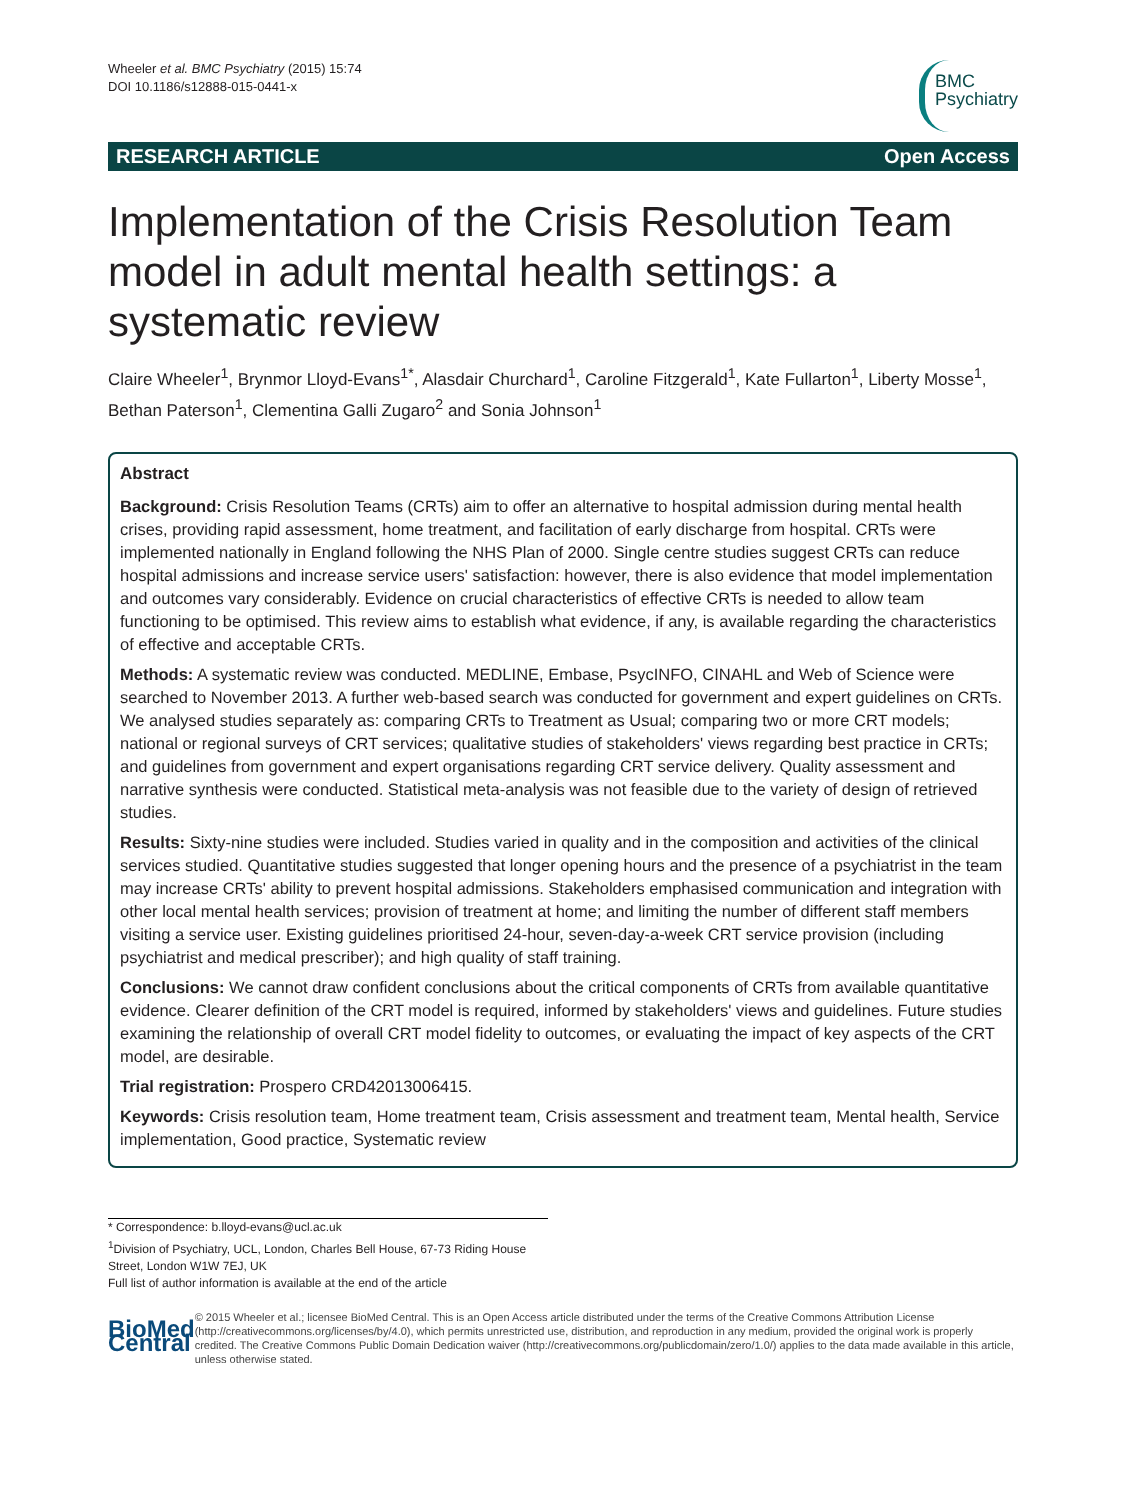Wheeler et al. BMC Psychiatry (2015) 15:74
DOI 10.1186/s12888-015-0441-x
BMC
Psychiatry
RESEARCH ARTICLE Open Access
Implementation of the Crisis Resolution Team model in adult mental health settings: a systematic review
Claire Wheeler<sup>1</sup>, Brynmor Lloyd-Evans<sup>1*</sup>, Alasdair Churchard<sup>1</sup>, Caroline Fitzgerald<sup>1</sup>, Kate Fullarton<sup>1</sup>, Liberty Mosse<sup>1</sup>, Bethan Paterson<sup>1</sup>, Clementina Galli Zugaro<sup>2</sup> and Sonia Johnson<sup>1</sup>
Abstract
Background: Crisis Resolution Teams (CRTs) aim to offer an alternative to hospital admission during mental health crises, providing rapid assessment, home treatment, and facilitation of early discharge from hospital. CRTs were implemented nationally in England following the NHS Plan of 2000. Single centre studies suggest CRTs can reduce hospital admissions and increase service users' satisfaction: however, there is also evidence that model implementation and outcomes vary considerably. Evidence on crucial characteristics of effective CRTs is needed to allow team functioning to be optimised. This review aims to establish what evidence, if any, is available regarding the characteristics of effective and acceptable CRTs.
Methods: A systematic review was conducted. MEDLINE, Embase, PsycINFO, CINAHL and Web of Science were searched to November 2013. A further web-based search was conducted for government and expert guidelines on CRTs. We analysed studies separately as: comparing CRTs to Treatment as Usual; comparing two or more CRT models; national or regional surveys of CRT services; qualitative studies of stakeholders' views regarding best practice in CRTs; and guidelines from government and expert organisations regarding CRT service delivery. Quality assessment and narrative synthesis were conducted. Statistical meta-analysis was not feasible due to the variety of design of retrieved studies.
Results: Sixty-nine studies were included. Studies varied in quality and in the composition and activities of the clinical services studied. Quantitative studies suggested that longer opening hours and the presence of a psychiatrist in the team may increase CRTs' ability to prevent hospital admissions. Stakeholders emphasised communication and integration with other local mental health services; provision of treatment at home; and limiting the number of different staff members visiting a service user. Existing guidelines prioritised 24-hour, seven-day-a-week CRT service provision (including psychiatrist and medical prescriber); and high quality of staff training.
Conclusions: We cannot draw confident conclusions about the critical components of CRTs from available quantitative evidence. Clearer definition of the CRT model is required, informed by stakeholders' views and guidelines. Future studies examining the relationship of overall CRT model fidelity to outcomes, or evaluating the impact of key aspects of the CRT model, are desirable.
Trial registration: Prospero CRD42013006415.
Keywords: Crisis resolution team, Home treatment team, Crisis assessment and treatment team, Mental health, Service implementation, Good practice, Systematic review
* Correspondence: b.lloyd-evans@ucl.ac.uk
<sup>1</sup> Division of Psychiatry, UCL, London, Charles Bell House, 67-73 Riding House Street, London W1W 7EJ, UK
Full list of author information is available at the end of the article
BioMed Central
© 2015 Wheeler et al.; licensee BioMed Central. This is an Open Access article distributed under the terms of the Creative Commons Attribution License (http://creativecommons.org/licenses/by/4.0), which permits unrestricted use, distribution, and reproduction in any medium, provided the original work is properly credited. The Creative Commons Public Domain Dedication waiver (http://creativecommons.org/publicdomain/zero/1.0/) applies to the data made available in this article, unless otherwise stated.